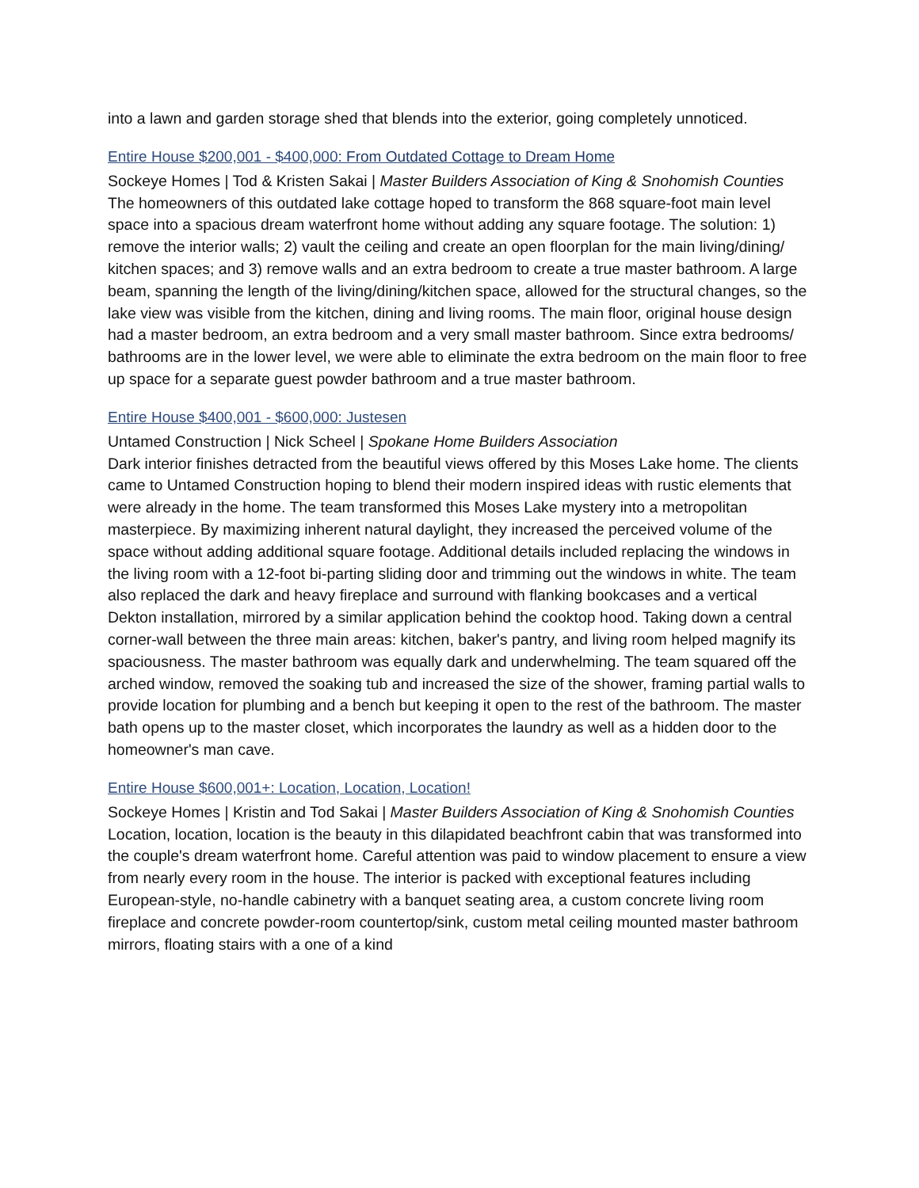into a lawn and garden storage shed that blends into the exterior, going completely unnoticed.
Entire House $200,001 - $400,000: From Outdated Cottage to Dream Home
Sockeye Homes | Tod & Kristen Sakai | Master Builders Association of King & Snohomish Counties
The homeowners of this outdated lake cottage hoped to transform the 868 square-foot main level space into a spacious dream waterfront home without adding any square footage. The solution: 1) remove the interior walls; 2) vault the ceiling and create an open floorplan for the main living/dining/ kitchen spaces; and 3) remove walls and an extra bedroom to create a true master bathroom. A large beam, spanning the length of the living/dining/kitchen space, allowed for the structural changes, so the lake view was visible from the kitchen, dining and living rooms. The main floor, original house design had a master bedroom, an extra bedroom and a very small master bathroom. Since extra bedrooms/ bathrooms are in the lower level, we were able to eliminate the extra bedroom on the main floor to free up space for a separate guest powder bathroom and a true master bathroom.
Entire House $400,001 - $600,000: Justesen
Untamed Construction | Nick Scheel | Spokane Home Builders Association
Dark interior finishes detracted from the beautiful views offered by this Moses Lake home. The clients came to Untamed Construction hoping to blend their modern inspired ideas with rustic elements that were already in the home. The team transformed this Moses Lake mystery into a metropolitan masterpiece. By maximizing inherent natural daylight, they increased the perceived volume of the space without adding additional square footage. Additional details included replacing the windows in the living room with a 12-foot bi-parting sliding door and trimming out the windows in white. The team also replaced the dark and heavy fireplace and surround with flanking bookcases and a vertical Dekton installation, mirrored by a similar application behind the cooktop hood. Taking down a central corner-wall between the three main areas: kitchen, baker's pantry, and living room helped magnify its spaciousness. The master bathroom was equally dark and underwhelming. The team squared off the arched window, removed the soaking tub and increased the size of the shower, framing partial walls to provide location for plumbing and a bench but keeping it open to the rest of the bathroom. The master bath opens up to the master closet, which incorporates the laundry as well as a hidden door to the homeowner's man cave.
Entire House $600,001+: Location, Location, Location!
Sockeye Homes | Kristin and Tod Sakai | Master Builders Association of King & Snohomish Counties
Location, location, location is the beauty in this dilapidated beachfront cabin that was transformed into the couple's dream waterfront home. Careful attention was paid to window placement to ensure a view from nearly every room in the house. The interior is packed with exceptional features including European-style, no-handle cabinetry with a banquet seating area, a custom concrete living room fireplace and concrete powder-room countertop/sink, custom metal ceiling mounted master bathroom mirrors, floating stairs with a one of a kind